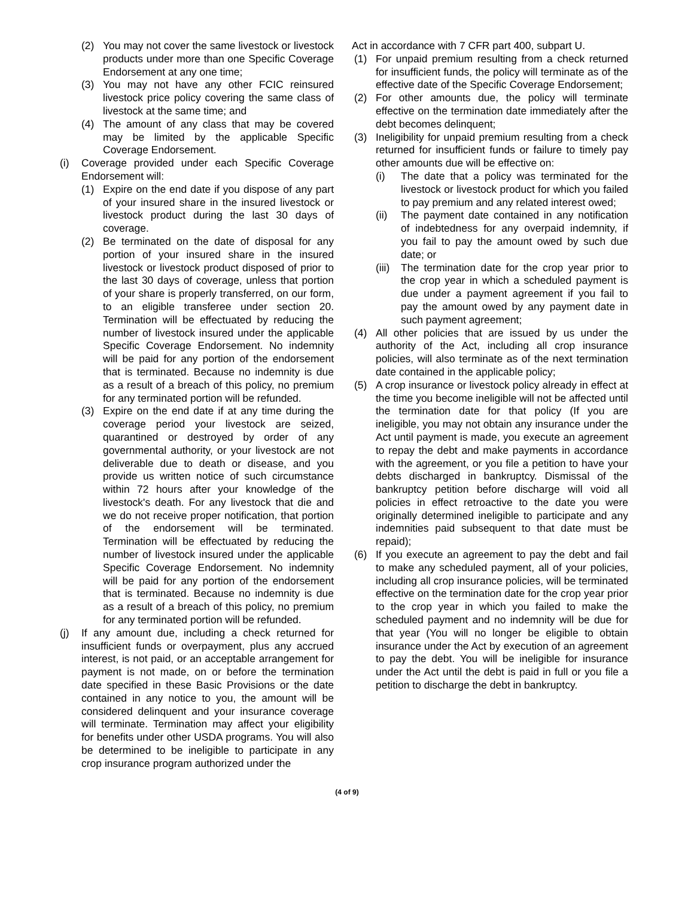(2) You may not cover the same livestock or livestock products under more than one Specific Coverage Endorsement at any one time;
(3) You may not have any other FCIC reinsured livestock price policy covering the same class of livestock at the same time; and
(4) The amount of any class that may be covered may be limited by the applicable Specific Coverage Endorsement.
(i) Coverage provided under each Specific Coverage Endorsement will:
(1) Expire on the end date if you dispose of any part of your insured share in the insured livestock or livestock product during the last 30 days of coverage.
(2) Be terminated on the date of disposal for any portion of your insured share in the insured livestock or livestock product disposed of prior to the last 30 days of coverage, unless that portion of your share is properly transferred, on our form, to an eligible transferee under section 20. Termination will be effectuated by reducing the number of livestock insured under the applicable Specific Coverage Endorsement. No indemnity will be paid for any portion of the endorsement that is terminated. Because no indemnity is due as a result of a breach of this policy, no premium for any terminated portion will be refunded.
(3) Expire on the end date if at any time during the coverage period your livestock are seized, quarantined or destroyed by order of any governmental authority, or your livestock are not deliverable due to death or disease, and you provide us written notice of such circumstance within 72 hours after your knowledge of the livestock's death. For any livestock that die and we do not receive proper notification, that portion of the endorsement will be terminated. Termination will be effectuated by reducing the number of livestock insured under the applicable Specific Coverage Endorsement. No indemnity will be paid for any portion of the endorsement that is terminated. Because no indemnity is due as a result of a breach of this policy, no premium for any terminated portion will be refunded.
(j) If any amount due, including a check returned for insufficient funds or overpayment, plus any accrued interest, is not paid, or an acceptable arrangement for payment is not made, on or before the termination date specified in these Basic Provisions or the date contained in any notice to you, the amount will be considered delinquent and your insurance coverage will terminate. Termination may affect your eligibility for benefits under other USDA programs. You will also be determined to be ineligible to participate in any crop insurance program authorized under the
Act in accordance with 7 CFR part 400, subpart U.
(1) For unpaid premium resulting from a check returned for insufficient funds, the policy will terminate as of the effective date of the Specific Coverage Endorsement;
(2) For other amounts due, the policy will terminate effective on the termination date immediately after the debt becomes delinquent;
(3) Ineligibility for unpaid premium resulting from a check returned for insufficient funds or failure to timely pay other amounts due will be effective on:
(i) The date that a policy was terminated for the livestock or livestock product for which you failed to pay premium and any related interest owed;
(ii) The payment date contained in any notification of indebtedness for any overpaid indemnity, if you fail to pay the amount owed by such due date; or
(iii) The termination date for the crop year prior to the crop year in which a scheduled payment is due under a payment agreement if you fail to pay the amount owed by any payment date in such payment agreement;
(4) All other policies that are issued by us under the authority of the Act, including all crop insurance policies, will also terminate as of the next termination date contained in the applicable policy;
(5) A crop insurance or livestock policy already in effect at the time you become ineligible will not be affected until the termination date for that policy (If you are ineligible, you may not obtain any insurance under the Act until payment is made, you execute an agreement to repay the debt and make payments in accordance with the agreement, or you file a petition to have your debts discharged in bankruptcy. Dismissal of the bankruptcy petition before discharge will void all policies in effect retroactive to the date you were originally determined ineligible to participate and any indemnities paid subsequent to that date must be repaid);
(6) If you execute an agreement to pay the debt and fail to make any scheduled payment, all of your policies, including all crop insurance policies, will be terminated effective on the termination date for the crop year prior to the crop year in which you failed to make the scheduled payment and no indemnity will be due for that year (You will no longer be eligible to obtain insurance under the Act by execution of an agreement to pay the debt. You will be ineligible for insurance under the Act until the debt is paid in full or you file a petition to discharge the debt in bankruptcy.
(4 of 9)